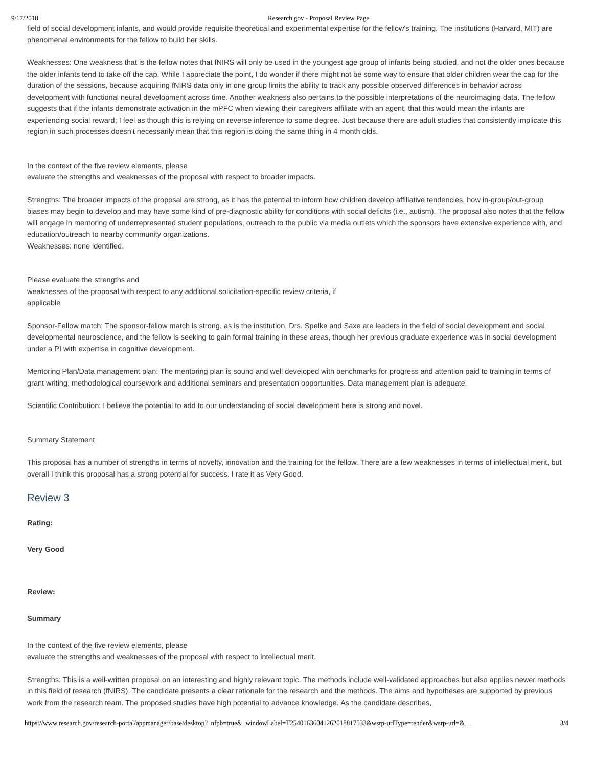9/17/2018 Research.gov - Proposal Review Page
field of social development infants, and would provide requisite theoretical and experimental expertise for the fellow's training. The institutions (Harvard, MIT) are phenomenal environments for the fellow to build her skills.
Weaknesses: One weakness that is the fellow notes that fNIRS will only be used in the youngest age group of infants being studied, and not the older ones because the older infants tend to take off the cap. While I appreciate the point, I do wonder if there might not be some way to ensure that older children wear the cap for the duration of the sessions, because acquiring fNIRS data only in one group limits the ability to track any possible observed differences in behavior across development with functional neural development across time. Another weakness also pertains to the possible interpretations of the neuroimaging data. The fellow suggests that if the infants demonstrate activation in the mPFC when viewing their caregivers affiliate with an agent, that this would mean the infants are experiencing social reward; I feel as though this is relying on reverse inference to some degree. Just because there are adult studies that consistently implicate this region in such processes doesn't necessarily mean that this region is doing the same thing in 4 month olds.
In the context of the five review elements, please
evaluate the strengths and weaknesses of the proposal with respect to broader impacts.
Strengths: The broader impacts of the proposal are strong, as it has the potential to inform how children develop affiliative tendencies, how in-group/out-group biases may begin to develop and may have some kind of pre-diagnostic ability for conditions with social deficits (i.e., autism). The proposal also notes that the fellow will engage in mentoring of underrepresented student populations, outreach to the public via media outlets which the sponsors have extensive experience with, and education/outreach to nearby community organizations.
Weaknesses: none identified.
Please evaluate the strengths and
weaknesses of the proposal with respect to any additional solicitation-specific review criteria, if
applicable
Sponsor-Fellow match: The sponsor-fellow match is strong, as is the institution. Drs. Spelke and Saxe are leaders in the field of social development and social developmental neuroscience, and the fellow is seeking to gain formal training in these areas, though her previous graduate experience was in social development under a PI with expertise in cognitive development.
Mentoring Plan/Data management plan: The mentoring plan is sound and well developed with benchmarks for progress and attention paid to training in terms of grant writing, methodological coursework and additional seminars and presentation opportunities. Data management plan is adequate.
Scientific Contribution: I believe the potential to add to our understanding of social development here is strong and novel.
Summary Statement
This proposal has a number of strengths in terms of novelty, innovation and the training for the fellow. There are a few weaknesses in terms of intellectual merit, but overall I think this proposal has a strong potential for success. I rate it as Very Good.
Review 3
Rating:
Very Good
Review:
Summary
In the context of the five review elements, please
evaluate the strengths and weaknesses of the proposal with respect to intellectual merit.
Strengths: This is a well-written proposal on an interesting and highly relevant topic. The methods include well-validated approaches but also applies newer methods in this field of research (fNIRS). The candidate presents a clear rationale for the research and the methods. The aims and hypotheses are supported by previous work from the research team. The proposed studies have high potential to advance knowledge. As the candidate describes,
https://www.research.gov/research-portal/appmanager/base/desktop?_nfpb=true&_windowLabel=T25401636041262018817533&wsrp-urlType=render&wsrp-url=&… 3/4